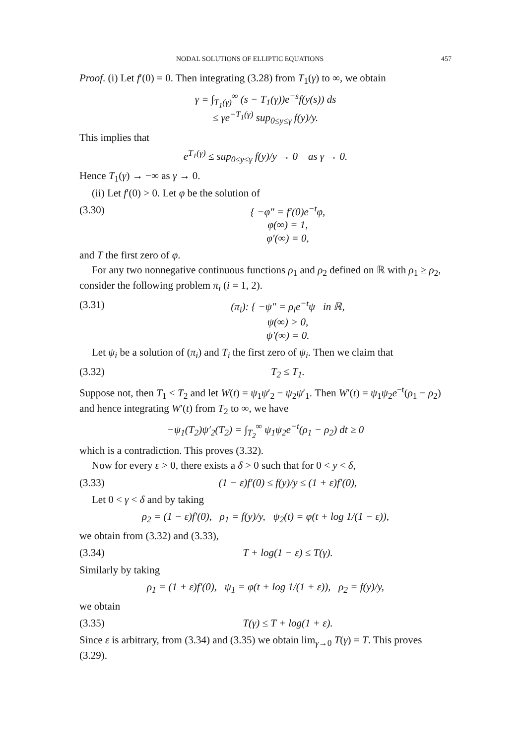NODAL SOLUTIONS OF ELLIPTIC EQUATIONS 457
Proof. (i) Let f′(0) = 0. Then integrating (3.28) from T<sub>1</sub>(γ) to ∞, we obtain
γ = ∫<sub>T<sub>1</sub>(γ)</sub><sup>∞</sup> (s − T<sub>1</sub>(γ))e<sup>−s</sup>f(y(s)) ds
≤ γe<sup>−T<sub>1</sub>(γ)</sup> sup<sub>0≤y≤γ</sub> f(y)/y.
This implies that
e<sup>T<sub>1</sub>(γ)</sup> ≤ sup<sub>0≤y≤γ</sub> f(y)/y → 0 as γ → 0.
Hence T<sub>1</sub>(γ) → −∞ as γ → 0.
(ii) Let f′(0) > 0. Let φ be the solution of
(3.30) { −φ″ = f′(0)e<sup>−t</sup>φ,
φ(∞) = 1,
φ′(∞) = 0,
and T the first zero of φ.
For any two nonnegative continuous functions ρ<sub>1</sub> and ρ<sub>2</sub> defined on ℝ with ρ<sub>1</sub> ≥ ρ<sub>2</sub>, consider the following problem π<sub>i</sub> (i = 1, 2).
(3.31) (π<sub>i</sub>): { −ψ″ = ρ<sub>i</sub>e<sup>−t</sup>ψ in ℝ,
ψ(∞) > 0,
ψ′(∞) = 0.
Let ψ<sub>i</sub> be a solution of (π<sub>i</sub>) and T<sub>i</sub> the first zero of ψ<sub>i</sub>. Then we claim that
(3.32) T<sub>2</sub> ≤ T<sub>1</sub>.
Suppose not, then T<sub>1</sub> < T<sub>2</sub> and let W(t) = ψ<sub>1</sub>ψ′<sub>2</sub> − ψ<sub>2</sub>ψ′<sub>1</sub>. Then W′(t) = ψ<sub>1</sub>ψ<sub>2</sub>e<sup>−t</sup>(ρ<sub>1</sub> − ρ<sub>2</sub>) and hence integrating W′(t) from T<sub>2</sub> to ∞, we have
−ψ<sub>1</sub>(T<sub>2</sub>)ψ′<sub>2</sub>(T<sub>2</sub>) = ∫<sub>T<sub>2</sub></sub><sup>∞</sup> ψ<sub>1</sub>ψ<sub>2</sub>e<sup>−t</sup>(ρ<sub>1</sub> − ρ<sub>2</sub>) dt ≥ 0
which is a contradiction. This proves (3.32).
Now for every ε > 0, there exists a δ > 0 such that for 0 < y < δ,
(3.33) (1 − ε)f′(0) ≤ f(y)/y ≤ (1 + ε)f′(0),
Let 0 < γ < δ and by taking
ρ<sub>2</sub> = (1 − ε)f′(0), ρ<sub>1</sub> = f(y)/y, ψ<sub>2</sub>(t) = φ(t + log 1/(1 − ε)),
we obtain from (3.32) and (3.33),
(3.34) T + log(1 − ε) ≤ T(γ).
Similarly by taking
ρ<sub>1</sub> = (1 + ε)f′(0), ψ<sub>1</sub> = φ(t + log 1/(1 + ε)), ρ<sub>2</sub> = f(y)/y,
we obtain
(3.35) T(γ) ≤ T + log(1 + ε).
Since ε is arbitrary, from (3.34) and (3.35) we obtain lim<sub>γ→0</sub> T(γ) = T. This proves (3.29).